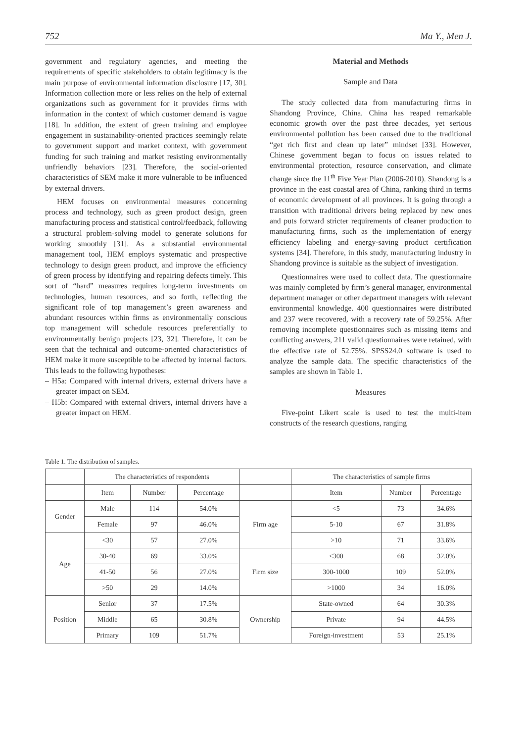752 Ma Y., Men J.
government and regulatory agencies, and meeting the requirements of specific stakeholders to obtain legitimacy is the main purpose of environmental information disclosure [17, 30]. Information collection more or less relies on the help of external organizations such as government for it provides firms with information in the context of which customer demand is vague [18]. In addition, the extent of green training and employee engagement in sustainability-oriented practices seemingly relate to government support and market context, with government funding for such training and market resisting environmentally unfriendly behaviors [23]. Therefore, the social-oriented characteristics of SEM make it more vulnerable to be influenced by external drivers.
HEM focuses on environmental measures concerning process and technology, such as green product design, green manufacturing process and statistical control/feedback, following a structural problem-solving model to generate solutions for working smoothly [31]. As a substantial environmental management tool, HEM employs systematic and prospective technology to design green product, and improve the efficiency of green process by identifying and repairing defects timely. This sort of “hard” measures requires long-term investments on technologies, human resources, and so forth, reflecting the significant role of top management’s green awareness and abundant resources within firms as environmentally conscious top management will schedule resources preferentially to environmentally benign projects [23, 32]. Therefore, it can be seen that the technical and outcome-oriented characteristics of HEM make it more susceptible to be affected by internal factors. This leads to the following hypotheses:
– H5a: Compared with internal drivers, external drivers have a greater impact on SEM.
– H5b: Compared with external drivers, internal drivers have a greater impact on HEM.
Material and Methods
Sample and Data
The study collected data from manufacturing firms in Shandong Province, China. China has reaped remarkable economic growth over the past three decades, yet serious environmental pollution has been caused due to the traditional “get rich first and clean up later” mindset [33]. However, Chinese government began to focus on issues related to environmental protection, resource conservation, and climate change since the 11<sup>th</sup> Five Year Plan (2006-2010). Shandong is a province in the east coastal area of China, ranking third in terms of economic development of all provinces. It is going through a transition with traditional drivers being replaced by new ones and puts forward stricter requirements of cleaner production to manufacturing firms, such as the implementation of energy efficiency labeling and energy-saving product certification systems [34]. Therefore, in this study, manufacturing industry in Shandong province is suitable as the subject of investigation.
Questionnaires were used to collect data. The questionnaire was mainly completed by firm’s general manager, environmental department manager or other department managers with relevant environmental knowledge. 400 questionnaires were distributed and 237 were recovered, with a recovery rate of 59.25%. After removing incomplete questionnaires such as missing items and conflicting answers, 211 valid questionnaires were retained, with the effective rate of 52.75%. SPSS24.0 software is used to analyze the sample data. The specific characteristics of the samples are shown in Table 1.
Measures
Five-point Likert scale is used to test the multi-item constructs of the research questions, ranging
Table 1. The distribution of samples.
| | The characteristics of respondents | | | | The characteristics of sample firms | | |
| | Item | Number | Percentage | | Item | Number | Percentage |
| Gender | Male | 114 | 54.0% | Firm age | <5 | 73 | 34.6% |
| | Female | 97 | 46.0% | | 5-10 | 67 | 31.8% |
| Age | <30 | 57 | 27.0% | | >10 | 71 | 33.6% |
| | 30-40 | 69 | 33.0% | Firm size | <300 | 68 | 32.0% |
| | 41-50 | 56 | 27.0% | | 300-1000 | 109 | 52.0% |
| | >50 | 29 | 14.0% | | >1000 | 34 | 16.0% |
| Position | Senior | 37 | 17.5% | Ownership | State-owned | 64 | 30.3% |
| | Middle | 65 | 30.8% | | Private | 94 | 44.5% |
| | Primary | 109 | 51.7% | | Foreign-investment | 53 | 25.1% |